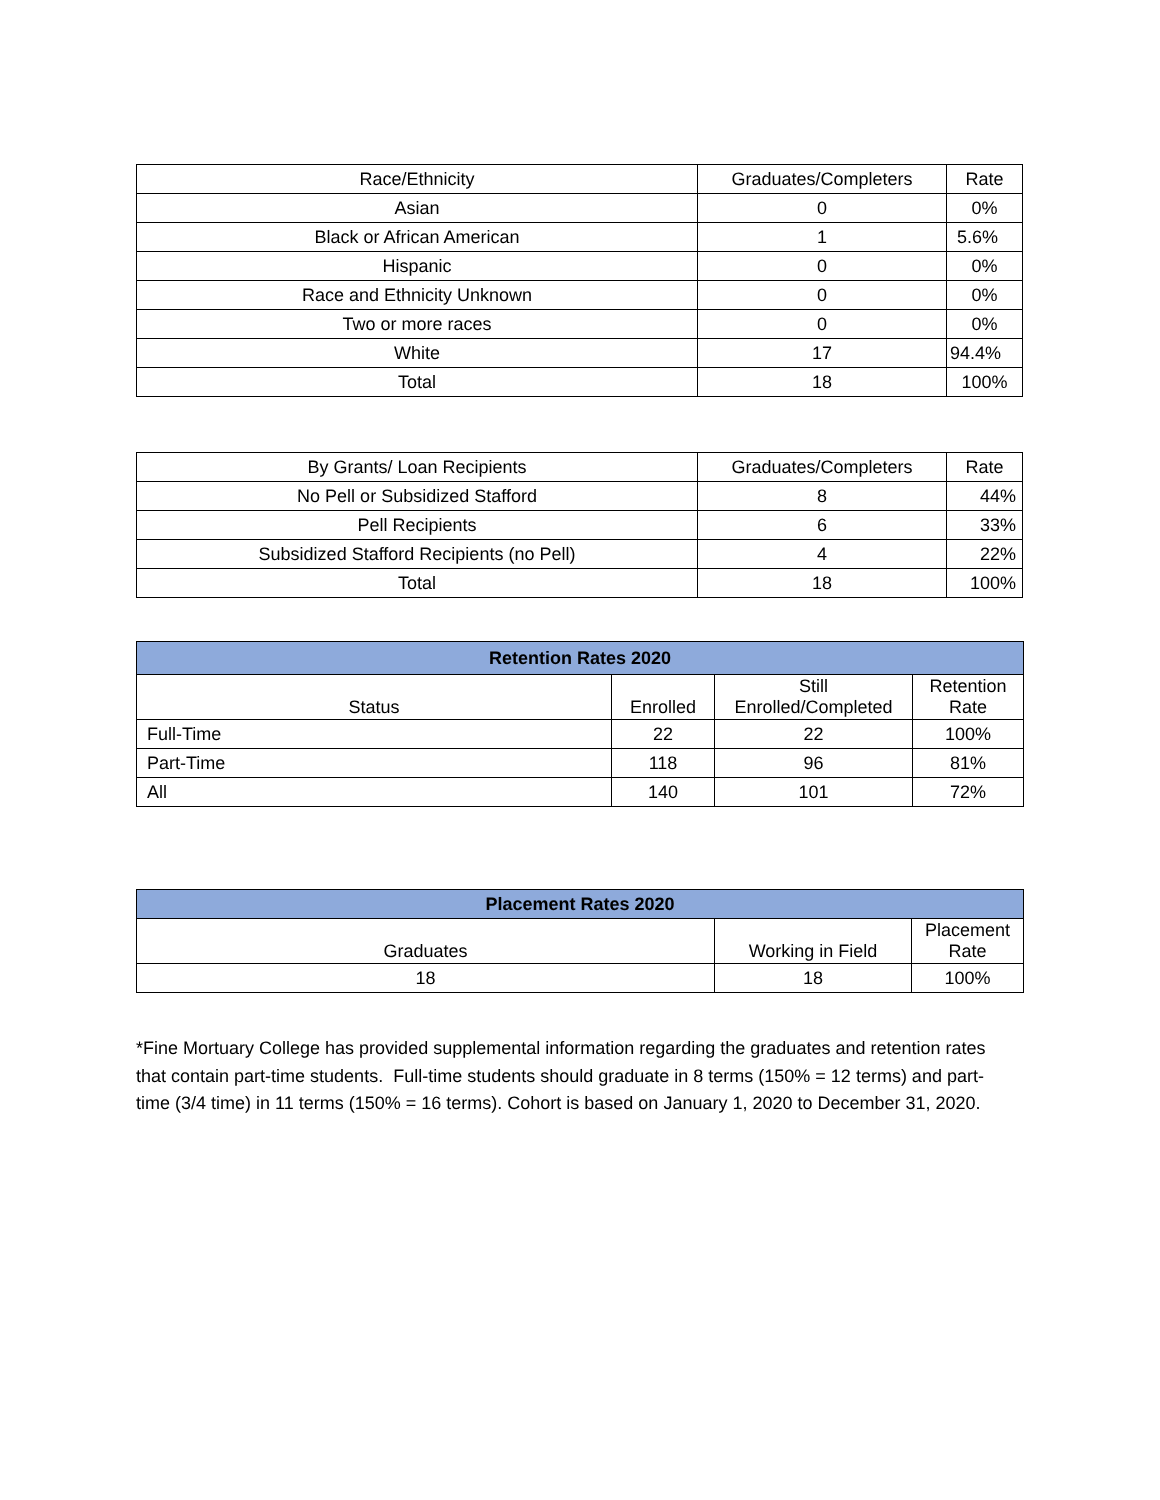| Race/Ethnicity | Graduates/Completers | Rate |
| Asian | 0 | 0% |
| Black or African American | 1 | 5.6% |
| Hispanic | 0 | 0% |
| Race and Ethnicity Unknown | 0 | 0% |
| Two or more races | 0 | 0% |
| White | 17 | 94.4% |
| Total | 18 | 100% |
| By Grants/ Loan Recipients | Graduates/Completers | Rate |
| No Pell or Subsidized Stafford | 8 | 44% |
| Pell Recipients | 6 | 33% |
| Subsidized Stafford Recipients (no Pell) | 4 | 22% |
| Total | 18 | 100% |
| Retention Rates 2020 | | | |
| --- | --- | --- | --- |
| Status | Enrolled | Still Enrolled/Completed | Retention Rate |
| Full-Time | 22 | 22 | 100% |
| Part-Time | 118 | 96 | 81% |
| All | 140 | 101 | 72% |
| Placement Rates 2020 | | |
| --- | --- | --- |
| Graduates | Working in Field | Placement Rate |
| 18 | 18 | 100% |
*Fine Mortuary College has provided supplemental information regarding the graduates and retention rates that contain part-time students. Full-time students should graduate in 8 terms (150% = 12 terms) and part-time (3/4 time) in 11 terms (150% = 16 terms). Cohort is based on January 1, 2020 to December 31, 2020.